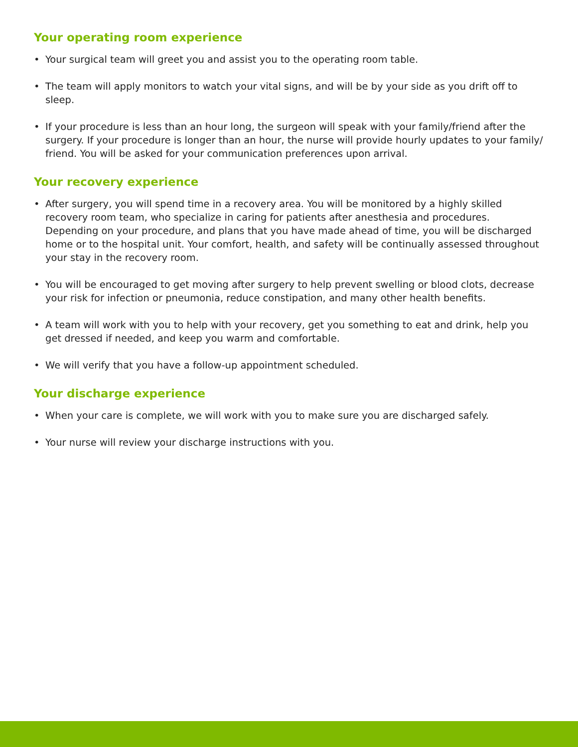Your operating room experience
• Your surgical team will greet you and assist you to the operating room table.
• The team will apply monitors to watch your vital signs, and will be by your side as you drift off to sleep.
• If your procedure is less than an hour long, the surgeon will speak with your family/friend after the surgery. If your procedure is longer than an hour, the nurse will provide hourly updates to your family/ friend. You will be asked for your communication preferences upon arrival.
Your recovery experience
• After surgery, you will spend time in a recovery area. You will be monitored by a highly skilled recovery room team, who specialize in caring for patients after anesthesia and procedures. Depending on your procedure, and plans that you have made ahead of time, you will be discharged home or to the hospital unit. Your comfort, health, and safety will be continually assessed throughout your stay in the recovery room.
• You will be encouraged to get moving after surgery to help prevent swelling or blood clots, decrease your risk for infection or pneumonia, reduce constipation, and many other health benefits.
• A team will work with you to help with your recovery, get you something to eat and drink, help you get dressed if needed, and keep you warm and comfortable.
• We will verify that you have a follow-up appointment scheduled.
Your discharge experience
• When your care is complete, we will work with you to make sure you are discharged safely.
• Your nurse will review your discharge instructions with you.